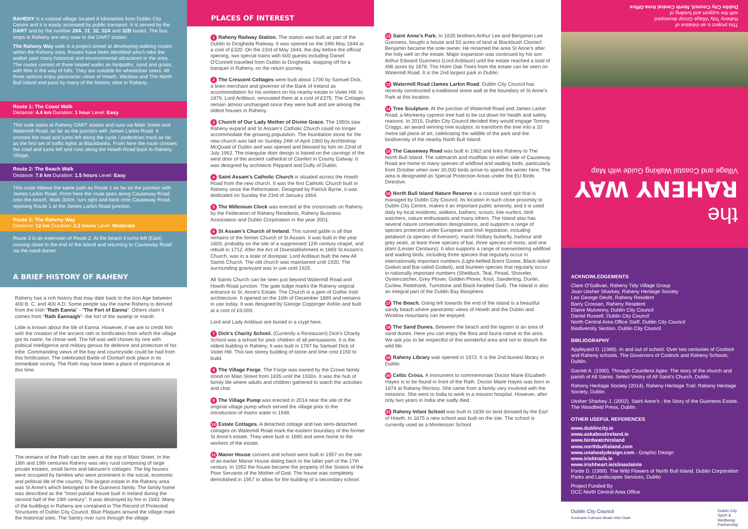RAHENY is a coastal village located 8 kilometres from Dublin City Centre and it is easily accessed by public transport. It is served by the DART and by the number 29A, 31, 32, 32A and 32B buses. The bus stops in Raheny are very near to the DART station.
The Raheny Way walk is a project aimed at developing walking routes within the Raheny area. Routes have been identified which take the walker past many historical and environmental attractions in the area. The routes consist of three looped walks on footpaths, sand and grass, with little in the way of hills. They are suitable for wheelchair users. All three options enjoy panoramic views of Howth, Wicklow and The North Bull Island and pass by many of the historic sites in Raheny.
Route 1: The Coast Walk
Distance: 4.4 km Duration: 1 hour Level: Easy
This walk starts at Raheny DART station and runs via Main Street and Watermill Road, as far as the junction with James Larkin Road. It crosses the road and turns left along the cycle / pedestrian track as far as the first set of traffic lights at Blackbanks. From here the route crosses the road and turns left and runs along the Howth Road back to Raheny Village.
Route 2: The Beach Walk
Distance: 7.6 km Duration: 1.5 hours Level: Easy
This route follows the same path as Route 1 as far as the junction with James Larkin Road. From here the route goes along Causeway Road, onto the beach. Walk 300m, turn right and back onto Causeway Road, rejoining Route 1 at the James Larkin Road junction.
Route 3: The Raheny Way
Distance: 12 km Duration: 2.2 hours Level: Moderate
Route 3 is an extension of Route 2. At the beach it turns left (East) running close to the end of the island and returning to Causeway Road via the sand dunes.
A BRIEF HISTORY OF RAHENY
Raheny has a rich history that may date back to the Iron Age between 400 B. C. and 400 A.D. Some people say the name Raheny is derived from the Irish "Rath Eanna" - "The Fort of Eanna". Others claim it comes from "Rath Eannaigh"- the fort of the swamp or marsh.
Little is known about the life of Eanna. However, if we are to credit him with the creation of the ancient rath or fortification from which the village got its name, he chose well. The hill was well chosen by one with political intelligence and military genius for defence and protection of his tribe. Commanding views of the bay and countryside could be had from this fortification. The celebrated Battle of Clontarf took place in its immediate vicinity. The Rath may have been a place of importance at this time.
The remains of the Rath can be seen at the top of Main Street. In the 18th and 19th centuries Raheny was very rural comprising of large private estates, small farms and labourer's cottages. The big houses were occupied by families who were prominent in the social, economic and political life of the country. The largest estate in the Raheny area was St Anne's which belonged to the Guinness family. The family home was described as the "most palatial house built in Ireland during the second half of the 19th century". It was destroyed by fire in 1943. Many of the buildings in Raheny are contained in The Record of Protected Structures of Dublin City Council. Blue Plaques around the village mark the historical sites. The Santry river runs through the village.
PLACES OF INTEREST
1 Raheny Railway Station. The station was built as part of the Dublin to Drogheda Railway. It was opened on the 24th May 1844 at a cost of £320. On the 23rd of May 1844, the day before the official opening, two special trains with 600 guests including Daniel O'Connell travelled from Dublin to Drogheda, stopping off for a banquet in Raheny, on the return journey.
2 The Crescent Cottages were built about 1790 by Samuel Dick, a linen merchant and governor of the Bank of Ireland as accommodation for his workers on his nearby estate in Violet Hill. In 1879, Lord Ardilaun, renovated them at a cost of £375. The Cottages remain almost unchanged since they were built and are among the oldest houses in Raheny.
3 Church of Our Lady Mother of Divine Grace. The 1950s saw Raheny expand and St Assam's Catholic Church could no longer accommodate the growing population. The foundation stone for the new church was laid on Sunday 24th of April 1960 by Archbishop McQuaid of Dublin and was opened and blessed by him on 22nd of July 1962. The triangular door design is based on the carvings of the west door of the ancient cathedral of Clonfert in County Galway. It was designed by architects Peppard and Duffy of Dublin.
4 Saint Assam's Catholic Church is situated across the Howth Road from the new church. It was the first Catholic Church built in Raheny since the Reformation. Designed by Patrick Byrne, it was dedicated on Sunday the 23rd of January 1864.
5 The Millenium Clock was erected at the crossroads on Raheny by the Federation of Raheny Residents, Raheny Business Association and Dublin Corporation in the year 2001.
6 St Assam's Church of Ireland. This ruined gable is all that remains of the former Church of St Assam. It was built in the year 1609, probably on the site of a suppressed 12th century chapel, and rebuilt in 1712. After the Act of Disestablishment in 1869 St Assam's Church, was in a state of disrepair. Lord Ardilaun built the new All Saints Church. The old church was maintained until 1920. The surrounding graveyard was in use until 1925.
All Saints Church can be seen just beyond Watermill Road and Howth Road junction. The gate lodge marks the Raheny original entrance to St. Anne's Estate. The Church is a gem of Gothic Irish architecture. It opened on the 16th of December 1889 and remains in use today. It was designed by George Coppinger Ashlin and built at a cost of £9,000.
Lord and Lady Ardilaun are buried in a crypt here.
7 Dick's Charity School. (Currently a Restaurant) Dick's Charity School was a school for poor children of all persuasions. It is the oldest building in Raheny. It was built in 1787 by Samuel Dick of Violet Hill. This two storey building of stone and lime cost £150 to build.
8 The Village Forge. The Forge was owned by the Crowe family stood on Main Street from 1835 until the 1930s. It was the hub of family life where adults and children gathered to watch the activities and chat.
9 The Village Pump was erected in 2014 near the site of the original village pump which served the village prior to the introduction of mains water in 1948.
10 Estate Cottages. A detached cottage and two semi-detached cottages on Watermill Road mark the eastern boundary of the former St Anne's estate. They were built in 1880 and were home to the workers of the estate.
11 Manor House convent and school were built in 1957 on the site of an earlier Manor House dating back to the latter part of the 17th century. In 1952 the house became the property of the Sisters of the Poor Servants of the Mother of God. The house was completely demolished in 1957 to allow for the building of a secondary school.
12 Saint Anne's Park. In 1835 brothers Arthur Lee and Benjamin Lee Guinness, bought a house and 50 acres of land at Blackbush Clontarf. Benjamin became the sole owner. He renamed the area St Anne's after the holy well on the estate. Major expansion was continued by his son Arthur Edward Guinness (Lord Ardilaun) until the estate reached a total of 496 acres by 1878. The Holm Oak Trees from the estate can be seen on Watermill Road. It is the 2nd largest park in Dublin.
13 Watermill Road /James Larkin Road. Dublin City Council has recently constructed a traditional stone wall at the boundary of St Anne's Park at this location.
14 Tree Sculpture. At the junction of Watermill Road and James Larkin Road, a Monterey cypress tree had to be cut down for health and safety reasons. In 2015, Dublin City Council decided they would engage Tommy Craggs, an award winning tree sculptor, to transform the tree into a 10 metre tall piece of art, celebrating the wildlife of the park and the biodiversity of the nearby North Bull Island.
15 The Causeway Road was built in 1962 and links Raheny to The North Bull Island. The saltmarsh and mudflats on either side of Causeway Road are home to many species of wildfowl and wading birds, particularly from October when over 30,000 birds arrive to spend the winter here. The area is designated as Special Protection Areas under the EU Birds Directive.
16 North Bull Island Nature Reserve is a coastal sand spit that is managed by Dublin City Council. Its location in such close proximity to Dublin City Centre, makes it an important public amenity, and it is used daily by local residents, walkers, bathers, scouts, kite-surfers, bird-watchers, nature enthusiasts and many others. The Island also has several nature conservation designations, and supports a range of species protected under European and Irish legislation, including petalwort (a species of liverwort), marsh fritillary butterfly, harbour and grey seals, at least three species of bat, three species of moss, and one plant (Lesser Centaury). It also supports a range of overwintering wildfowl and wading birds, including three species that regularly occur in internationally important numbers (Light-bellied Brent Goose, Black-tailed Godwit and Bar-tailed Godwit), and fourteen species that regularly occur in nationally important numbers (Shelduck, Teal, Pintail, Shoveler, Oystercatcher, Grey Plover, Golden Plover, Knot, Sanderling, Dunlin, Curlew, Redshank, Turnstone and Black-headed Gull). The Island is also an integral part of the Dublin Bay Biosphere.
17 The Beach. Going left towards the end of the island is a beautiful sandy beach where panoramic views of Howth and the Dublin and Wicklow mountains can be enjoyed.
18 The Sand Dunes. Between the beach and the lagoon is an area of sand dunes. Here you can enjoy the flora and fauna native to the area. We ask you to be respectful of this wonderful area and not to disturb the wild life.
19 Raheny Library was opened in 1972. It is the 2nd busiest library in Dublin.
20 Celtic Cross. A monument to commemorate Doctor Marie Elizabeth Hayes is to be found in front of the Rath. Doctor Marie Hayes was born in 1874 at Raheny Rectory. She came from a family very involved with the missions. She went to India to work in a mission hospital. However, after only two years in India she sadly died.
21 Raheny Infant School was built in 1838 on land donated by the Earl of Howth. In 1875 a new school was built on the site. The school is currently used as a Montessori School.
the
RAHENY WAY
Village and Coastal Walking Guide with Map
This project is an initiative of
Raheny Tidy Village Group developed
with the support and funding of
Dublin City Council, North Central Area Office
ACKNOWLEDGEMENTS
Clare O'Sullivan, Raheny Tidy Village Group
Joan Ussher Sharkey, Raheny Heritage Society
Leo George Devitt, Raheny Resident
Barry Crossan, Raheny Resident
Elaine Mulvenny, Dublin City Council
Daniel Russell, Dublin City Council
North Central Area Office Staff, Dublin City Council
Biodiversity Section, Dublin City Council
BIBLIOGRAPHY
Appleyard D. (1989). In and out of school: Over two centuries of Coolock and Raheny schools. The Governors of Coolock and Raheny Schools, Dublin.
Garrett A. (1990). Through Countless Ages: The story of the church and parish of All Saints. Select Vestry of All Saint's Church, Dublin.
Raheny Heritage Society (2014). Raheny Heritage Trail. Raheny Heritage Society, Dublin.
Ussher Sharkey J. (2002). Saint Anne's : the Story of the Guinness Estate. The Woodfield Press, Dublin.
OTHER USEFUL REFERENCES
www.dublincity.ie
www.askaboutireland.ie
www.birdwatchireland
www.northbullisland.com
www.unahealydesign.com - Graphic Design
www.irishtrails.ie
www.irishheart.ie/slinaslainte
Forde D. (1999). The Wild Flowers of North Bull Island. Dublin Corporation Parks and Landscapes Services, Dublin
Project Funded By
DCC North Central Area Office
Dublin City Council
Comhairle Cathrach Bhaile Átha Cliath
Dublin City
Sport &
Wellbeing
Partnership